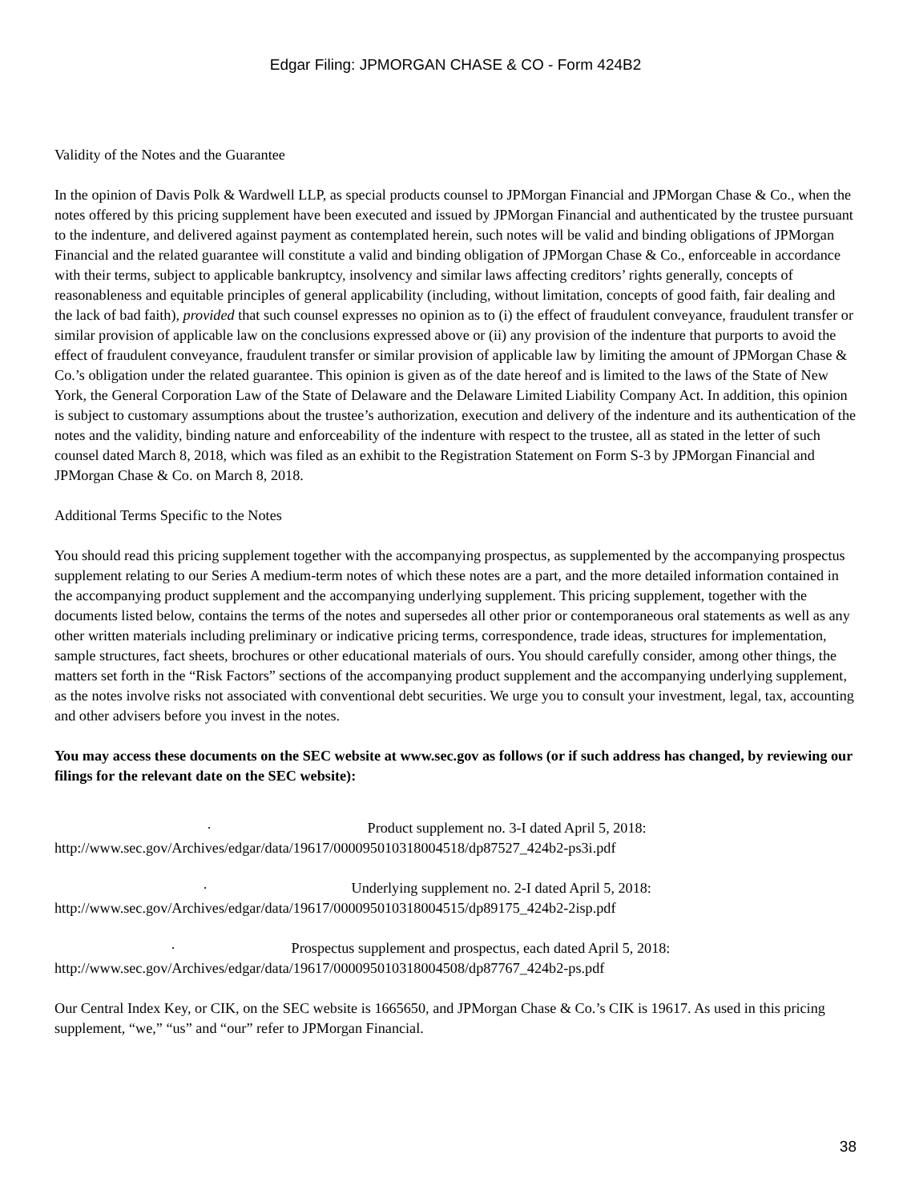Edgar Filing: JPMORGAN CHASE & CO - Form 424B2
Validity of the Notes and the Guarantee
In the opinion of Davis Polk & Wardwell LLP, as special products counsel to JPMorgan Financial and JPMorgan Chase & Co., when the notes offered by this pricing supplement have been executed and issued by JPMorgan Financial and authenticated by the trustee pursuant to the indenture, and delivered against payment as contemplated herein, such notes will be valid and binding obligations of JPMorgan Financial and the related guarantee will constitute a valid and binding obligation of JPMorgan Chase & Co., enforceable in accordance with their terms, subject to applicable bankruptcy, insolvency and similar laws affecting creditors’ rights generally, concepts of reasonableness and equitable principles of general applicability (including, without limitation, concepts of good faith, fair dealing and the lack of bad faith), provided that such counsel expresses no opinion as to (i) the effect of fraudulent conveyance, fraudulent transfer or similar provision of applicable law on the conclusions expressed above or (ii) any provision of the indenture that purports to avoid the effect of fraudulent conveyance, fraudulent transfer or similar provision of applicable law by limiting the amount of JPMorgan Chase & Co.’s obligation under the related guarantee. This opinion is given as of the date hereof and is limited to the laws of the State of New York, the General Corporation Law of the State of Delaware and the Delaware Limited Liability Company Act. In addition, this opinion is subject to customary assumptions about the trustee’s authorization, execution and delivery of the indenture and its authentication of the notes and the validity, binding nature and enforceability of the indenture with respect to the trustee, all as stated in the letter of such counsel dated March 8, 2018, which was filed as an exhibit to the Registration Statement on Form S-3 by JPMorgan Financial and JPMorgan Chase & Co. on March 8, 2018.
Additional Terms Specific to the Notes
You should read this pricing supplement together with the accompanying prospectus, as supplemented by the accompanying prospectus supplement relating to our Series A medium-term notes of which these notes are a part, and the more detailed information contained in the accompanying product supplement and the accompanying underlying supplement. This pricing supplement, together with the documents listed below, contains the terms of the notes and supersedes all other prior or contemporaneous oral statements as well as any other written materials including preliminary or indicative pricing terms, correspondence, trade ideas, structures for implementation, sample structures, fact sheets, brochures or other educational materials of ours. You should carefully consider, among other things, the matters set forth in the “Risk Factors” sections of the accompanying product supplement and the accompanying underlying supplement, as the notes involve risks not associated with conventional debt securities. We urge you to consult your investment, legal, tax, accounting and other advisers before you invest in the notes.
You may access these documents on the SEC website at www.sec.gov as follows (or if such address has changed, by reviewing our filings for the relevant date on the SEC website):
· Product supplement no. 3-I dated April 5, 2018:
http://www.sec.gov/Archives/edgar/data/19617/000095010318004518/dp87527_424b2-ps3i.pdf
· Underlying supplement no. 2-I dated April 5, 2018:
http://www.sec.gov/Archives/edgar/data/19617/000095010318004515/dp89175_424b2-2isp.pdf
· Prospectus supplement and prospectus, each dated April 5, 2018:
http://www.sec.gov/Archives/edgar/data/19617/000095010318004508/dp87767_424b2-ps.pdf
Our Central Index Key, or CIK, on the SEC website is 1665650, and JPMorgan Chase & Co.’s CIK is 19617. As used in this pricing supplement, “we,” “us” and “our” refer to JPMorgan Financial.
38